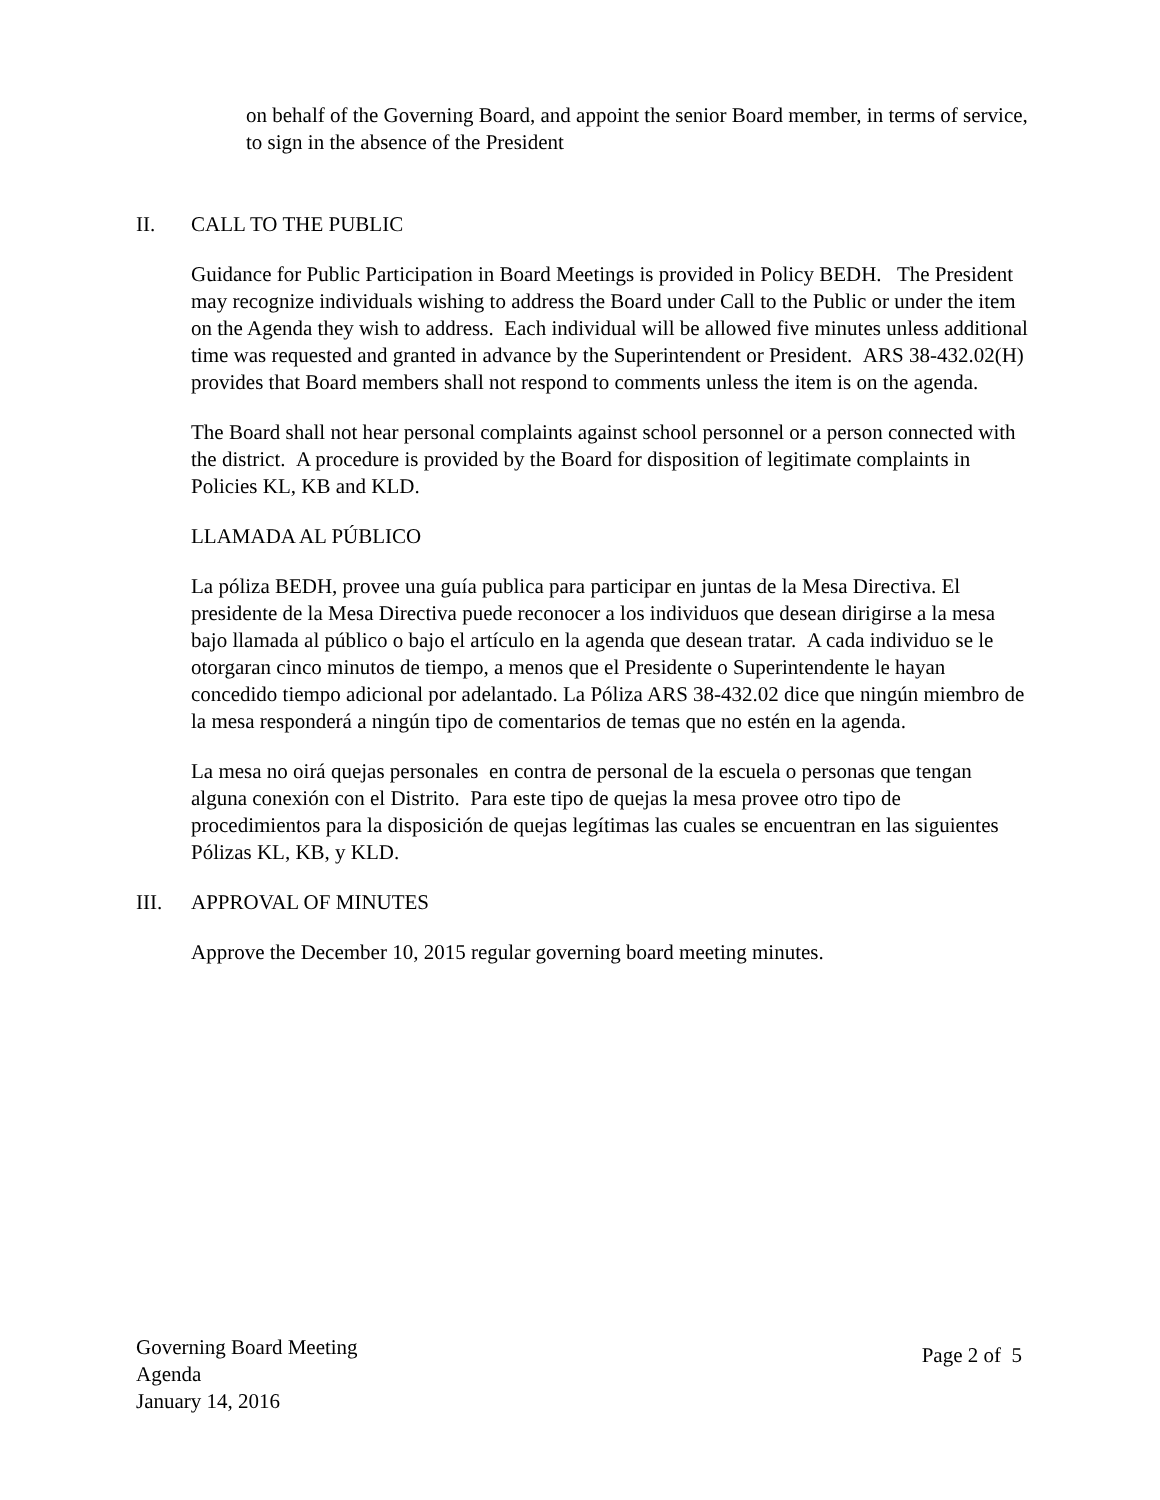on behalf of the Governing Board, and appoint the senior Board member, in terms of service, to sign in the absence of the President
II. CALL TO THE PUBLIC
Guidance for Public Participation in Board Meetings is provided in Policy BEDH. The President may recognize individuals wishing to address the Board under Call to the Public or under the item on the Agenda they wish to address. Each individual will be allowed five minutes unless additional time was requested and granted in advance by the Superintendent or President. ARS 38-432.02(H) provides that Board members shall not respond to comments unless the item is on the agenda.
The Board shall not hear personal complaints against school personnel or a person connected with the district. A procedure is provided by the Board for disposition of legitimate complaints in Policies KL, KB and KLD.
LLAMADA AL PÚBLICO
La póliza BEDH, provee una guía publica para participar en juntas de la Mesa Directiva. El presidente de la Mesa Directiva puede reconocer a los individuos que desean dirigirse a la mesa bajo llamada al público o bajo el artículo en la agenda que desean tratar. A cada individuo se le otorgaran cinco minutos de tiempo, a menos que el Presidente o Superintendente le hayan concedido tiempo adicional por adelantado. La Póliza ARS 38-432.02 dice que ningún miembro de la mesa responderá a ningún tipo de comentarios de temas que no estén en la agenda.
La mesa no oirá quejas personales en contra de personal de la escuela o personas que tengan alguna conexión con el Distrito. Para este tipo de quejas la mesa provee otro tipo de procedimientos para la disposición de quejas legítimas las cuales se encuentran en las siguientes Pólizas KL, KB, y KLD.
III. APPROVAL OF MINUTES
Approve the December 10, 2015 regular governing board meeting minutes.
Governing Board Meeting
Agenda
January 14, 2016
Page 2 of 5